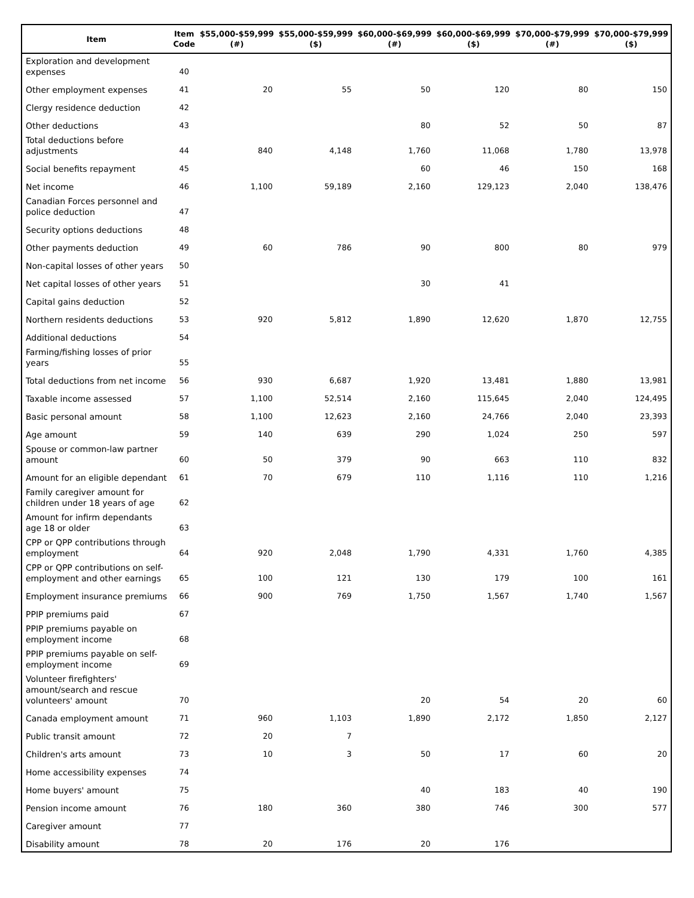| Item | Item Code | $55,000-$59,999 (#) | $55,000-$59,999 ($) | $60,000-$69,999 (#) | $60,000-$69,999 ($) | $70,000-$79,999 (#) | $70,000-$79,999 ($) |
| --- | --- | --- | --- | --- | --- | --- | --- |
| Exploration and development expenses | 40 | | | | | | |
| Other employment expenses | 41 | 20 | 55 | 50 | 120 | 80 | 150 |
| Clergy residence deduction | 42 | | | | | | |
| Other deductions | 43 | | | 80 | 52 | 50 | 87 |
| Total deductions before adjustments | 44 | 840 | 4,148 | 1,760 | 11,068 | 1,780 | 13,978 |
| Social benefits repayment | 45 | | | 60 | 46 | 150 | 168 |
| Net income | 46 | 1,100 | 59,189 | 2,160 | 129,123 | 2,040 | 138,476 |
| Canadian Forces personnel and police deduction | 47 | | | | | | |
| Security options deductions | 48 | | | | | | |
| Other payments deduction | 49 | 60 | 786 | 90 | 800 | 80 | 979 |
| Non-capital losses of other years | 50 | | | | | | |
| Net capital losses of other years | 51 | | | 30 | 41 | | |
| Capital gains deduction | 52 | | | | | | |
| Northern residents deductions | 53 | 920 | 5,812 | 1,890 | 12,620 | 1,870 | 12,755 |
| Additional deductions | 54 | | | | | | |
| Farming/fishing losses of prior years | 55 | | | | | | |
| Total deductions from net income | 56 | 930 | 6,687 | 1,920 | 13,481 | 1,880 | 13,981 |
| Taxable income assessed | 57 | 1,100 | 52,514 | 2,160 | 115,645 | 2,040 | 124,495 |
| Basic personal amount | 58 | 1,100 | 12,623 | 2,160 | 24,766 | 2,040 | 23,393 |
| Age amount | 59 | 140 | 639 | 290 | 1,024 | 250 | 597 |
| Spouse or common-law partner amount | 60 | 50 | 379 | 90 | 663 | 110 | 832 |
| Amount for an eligible dependant | 61 | 70 | 679 | 110 | 1,116 | 110 | 1,216 |
| Family caregiver amount for children under 18 years of age | 62 | | | | | | |
| Amount for infirm dependants age 18 or older | 63 | | | | | | |
| CPP or QPP contributions through employment | 64 | 920 | 2,048 | 1,790 | 4,331 | 1,760 | 4,385 |
| CPP or QPP contributions on self-employment and other earnings | 65 | 100 | 121 | 130 | 179 | 100 | 161 |
| Employment insurance premiums | 66 | 900 | 769 | 1,750 | 1,567 | 1,740 | 1,567 |
| PPIP premiums paid | 67 | | | | | | |
| PPIP premiums payable on employment income | 68 | | | | | | |
| PPIP premiums payable on self-employment income | 69 | | | | | | |
| Volunteer firefighters' amount/search and rescue volunteers' amount | 70 | | | 20 | 54 | 20 | 60 |
| Canada employment amount | 71 | 960 | 1,103 | 1,890 | 2,172 | 1,850 | 2,127 |
| Public transit amount | 72 | 20 | 7 | | | | |
| Children's arts amount | 73 | 10 | 3 | 50 | 17 | 60 | 20 |
| Home accessibility expenses | 74 | | | | | | |
| Home buyers' amount | 75 | | | 40 | 183 | 40 | 190 |
| Pension income amount | 76 | 180 | 360 | 380 | 746 | 300 | 577 |
| Caregiver amount | 77 | | | | | | |
| Disability amount | 78 | 20 | 176 | 20 | 176 | | |